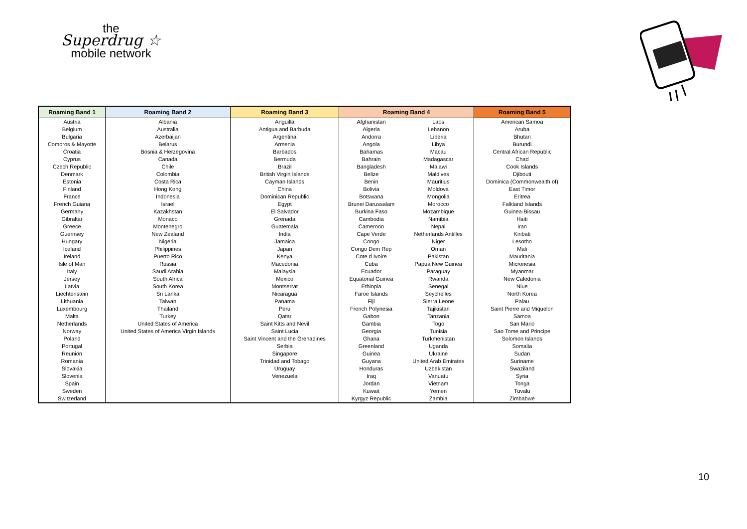the
Superdrug ☆
mobile network
| Roaming Band 1 | Roaming Band 2 | Roaming Band 3 | Roaming Band 4 | | Roaming Band 5 |
| --- | --- | --- | --- | --- | --- |
| Austria | Albania | Anguilla | Afghanistan | Laos | American Samoa |
| Belgium | Australia | Antigua and Barbuda | Algeria | Lebanon | Aruba |
| Bulgaria | Azerbaijan | Argentina | Andorra | Liberia | Bhutan |
| Comoros & Mayotte | Belarus | Armenia | Angola | Libya | Burundi |
| Croatia | Bosnia & Herzegovina | Barbados | Bahamas | Macau | Central African Republic |
| Cyprus | Canada | Bermuda | Bahrain | Madagascar | Chad |
| Czech Republic | Chile | Brazil | Bangladesh | Malawi | Cook Islands |
| Denmark | Colombia | British Virgin Islands | Belize | Maldives | Djibouti |
| Estonia | Costa Rica | Cayman Islands | Benin | Mauritius | Dominica (Commonwealth of) |
| Finland | Hong Kong | China | Bolivia | Moldova | East Timor |
| France | Indonesia | Dominican Republic | Botswana | Mongolia | Eritrea |
| French Guiana | Israel | Egypt | Brunei Darussalam | Morocco | Falkland Islands |
| Germany | Kazakhstan | El Salvador | Burkina Faso | Mozambique | Guinea-Bissau |
| Gibraltar | Monaco | Grenada | Cambodia | Namibia | Haiti |
| Greece | Montenegro | Guatemala | Cameroon | Nepal | Iran |
| Guernsey | New Zealand | India | Cape Verde | Netherlands Antilles | Kiribati |
| Hungary | Nigeria | Jamaica | Congo | Niger | Lesotho |
| Iceland | Philippines | Japan | Congo Dem Rep | Oman | Mali |
| Ireland | Puerto Rico | Kenya | Cote d Ivoire | Pakistan | Mauritania |
| Isle of Man | Russia | Macedonia | Cuba | Papua New Guinea | Micronesia |
| Italy | Saudi Arabia | Malaysia | Ecuador | Paraguay | Myanmar |
| Jersey | South Africa | Mexico | Equatorial Guinea | Rwanda | New Caledonia |
| Latvia | South Korea | Montserrat | Ethiopia | Senegal | Niue |
| Liechtenstein | Sri Lanka | Nicaragua | Faroe Islands | Seychelles | North Korea |
| Lithuania | Taiwan | Panama | Fiji | Sierra Leone | Palau |
| Luxembourg | Thailand | Peru | French Polynesia | Tajikistan | Saint Pierre and Miquelon |
| Malta | Turkey | Qatar | Gabon | Tanzania | Samoa |
| Netherlands | United States of America | Saint Kitts and Nevil | Gambia | Togo | San Mario |
| Norway | United States of America Virgin Islands | Saint Lucia | Georgia | Tunisia | Sao Tome and Principe |
| Poland | | Saint Vincent and the Grenadines | Ghana | Turkmenistan | Solomon Islands |
| Portugal | | Serbia | Greenland | Uganda | Somalia |
| Reunion | | Singapore | Guinea | Ukraine | Sudan |
| Romania | | Trinidad and Tobago | Guyana | United Arab Emirates | Suriname |
| Slovakia | | Uruguay | Honduras | Uzbekistan | Swaziland |
| Slovenia | | Venezuela | Iraq | Vanuatu | Syria |
| Spain | | | Jordan | Vietnam | Tonga |
| Sweden | | | Kuwait | Yemen | Tuvalu |
| Switzerland | | | Kyrgyz Republic | Zambia | Zimbabwe |
10